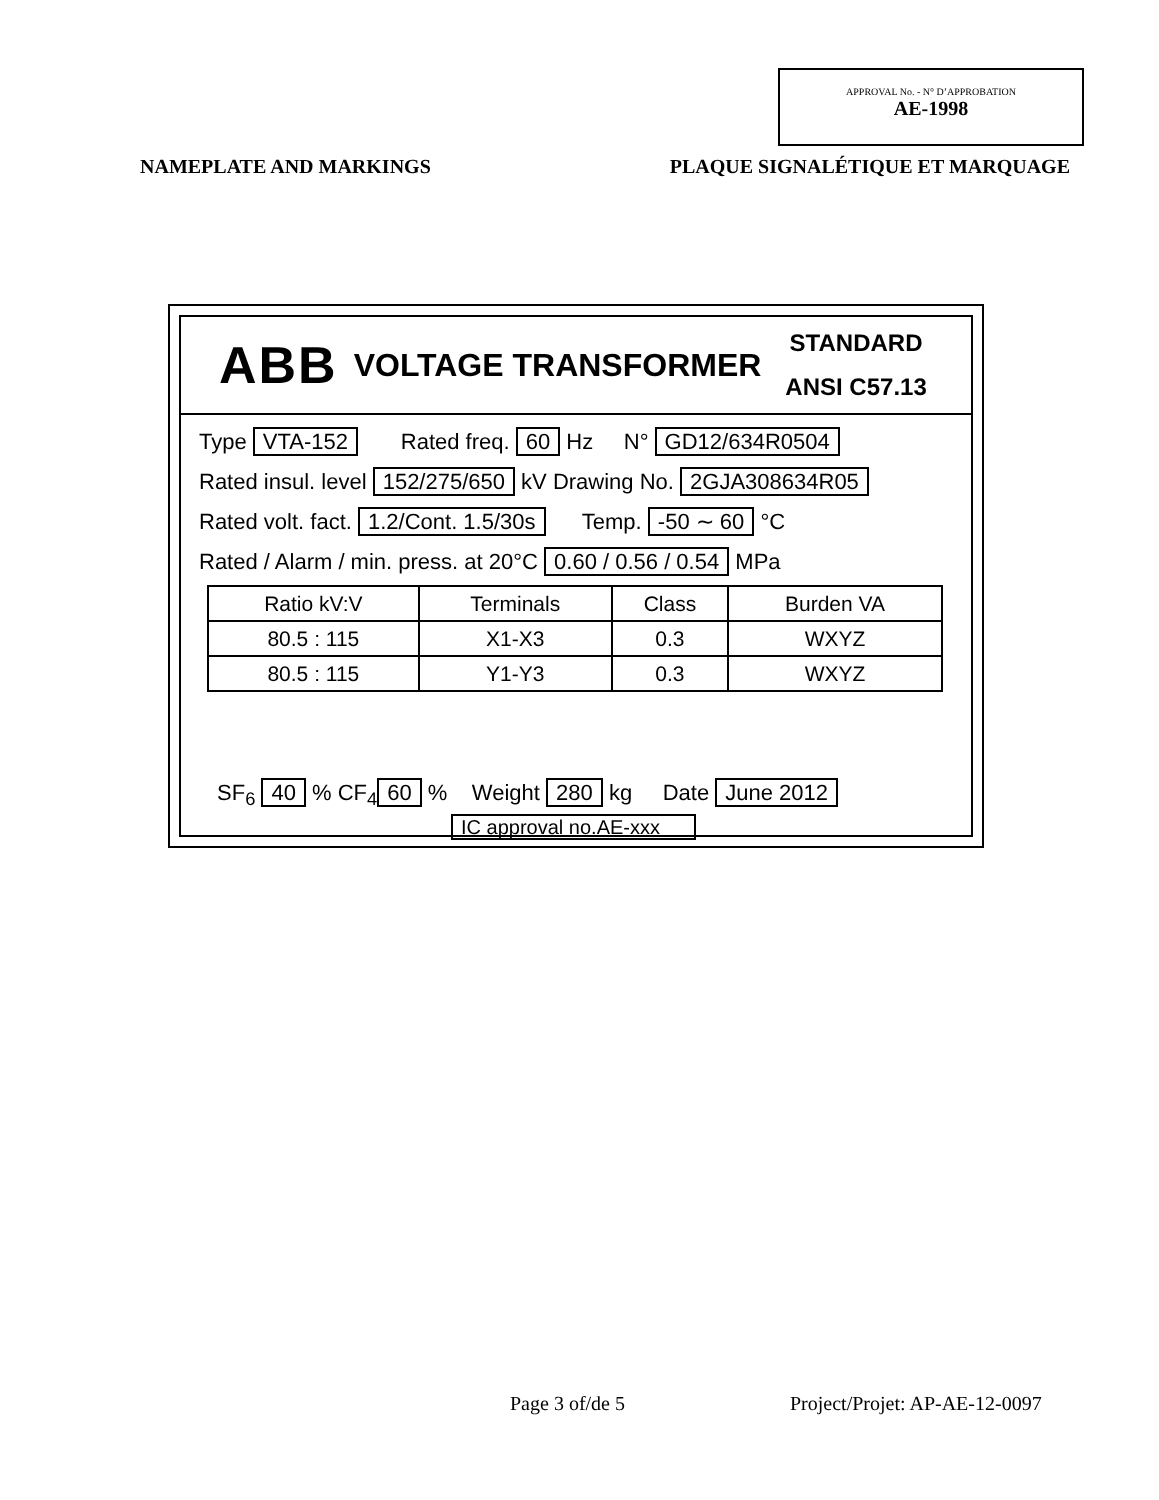APPROVAL No. - N° D’APPROBATION
AE-1998
NAMEPLATE AND MARKINGS PLAQUE SIGNALÉTIQUE ET MARQUAGE
ABB VOLTAGE TRANSFORMER
STANDARD
ANSI C57.13
Type VTA-152 Rated freq. 60 Hz N° GD12/634R0504
Rated insul. level 152/275/650 kV Drawing No. 2GJA308634R05
Rated volt. fact. 1.2/Cont. 1.5/30s Temp. -50 ∼ 60 °C
Rated / Alarm / min. press. at 20°C 0.60 / 0.56 / 0.54 MPa
| Ratio kV:V | Terminals | Class | Burden VA |
| --- | --- | --- | --- |
| 80.5 : 115 | X1-X3 | 0.3 | WXYZ |
| 80.5 : 115 | Y1-Y3 | 0.3 | WXYZ |
SF<sub>6</sub> 40 % CF<sub>4</sub> 60 % Weight 280 kg Date June 2012
IC approval no.AE-xxx
Page 3 of/de 5 Project/Projet: AP-AE-12-0097